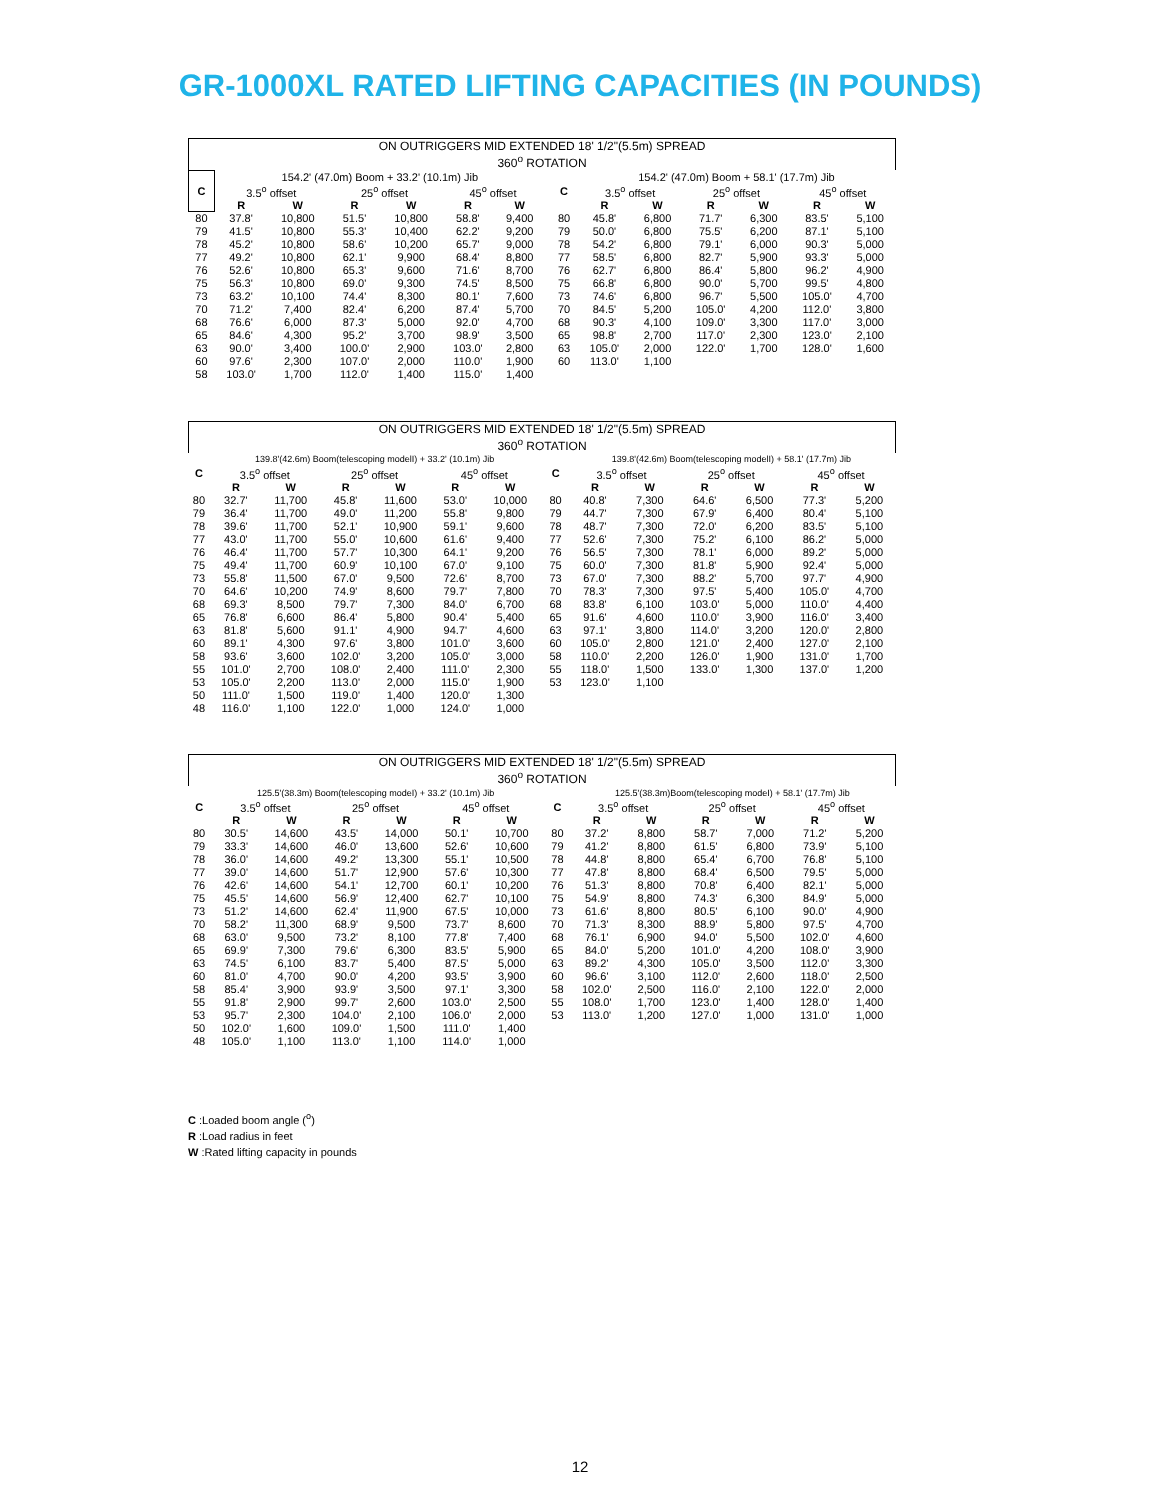GR-1000XL RATED LIFTING CAPACITIES (IN POUNDS)
ON OUTRIGGERS MID EXTENDED 18' 1/2"(5.5m) SPREAD
360<sup>o</sup> ROTATION
| C | 154.2' (47.0m) Boom + 33.2' (10.1m) Jib | | | | | | | C | 154.2' (47.0m) Boom + 58.1' (17.7m) Jib | | | | | |
| | 3.5<sup>o</sup> offset | | 25<sup>o</sup> offset | | 45<sup>o</sup> offset | | | | 3.5<sup>o</sup> offset | | 25<sup>o</sup> offset | | 45<sup>o</sup> offset | |
| | R | W | R | W | R | W | | | R | W | R | W | R | W |
| 80 | 37.8' | 10,800 | 51.5' | 10,800 | 58.8' | 9,400 | | 80 | 45.8' | 6,800 | 71.7' | 6,300 | 83.5' | 5,100 |
| 79 | 41.5' | 10,800 | 55.3' | 10,400 | 62.2' | 9,200 | | 79 | 50.0' | 6,800 | 75.5' | 6,200 | 87.1' | 5,100 |
| 78 | 45.2' | 10,800 | 58.6' | 10,200 | 65.7' | 9,000 | | 78 | 54.2' | 6,800 | 79.1' | 6,000 | 90.3' | 5,000 |
| 77 | 49.2' | 10,800 | 62.1' | 9,900 | 68.4' | 8,800 | | 77 | 58.5' | 6,800 | 82.7' | 5,900 | 93.3' | 5,000 |
| 76 | 52.6' | 10,800 | 65.3' | 9,600 | 71.6' | 8,700 | | 76 | 62.7' | 6,800 | 86.4' | 5,800 | 96.2' | 4,900 |
| 75 | 56.3' | 10,800 | 69.0' | 9,300 | 74.5' | 8,500 | | 75 | 66.8' | 6,800 | 90.0' | 5,700 | 99.5' | 4,800 |
| 73 | 63.2' | 10,100 | 74.4' | 8,300 | 80.1' | 7,600 | | 73 | 74.6' | 6,800 | 96.7' | 5,500 | 105.0' | 4,700 |
| 70 | 71.2' | 7,400 | 82.4' | 6,200 | 87.4' | 5,700 | | 70 | 84.5' | 5,200 | 105.0' | 4,200 | 112.0' | 3,800 |
| 68 | 76.6' | 6,000 | 87.3' | 5,000 | 92.0' | 4,700 | | 68 | 90.3' | 4,100 | 109.0' | 3,300 | 117.0' | 3,000 |
| 65 | 84.6' | 4,300 | 95.2' | 3,700 | 98.9' | 3,500 | | 65 | 98.8' | 2,700 | 117.0' | 2,300 | 123.0' | 2,100 |
| 63 | 90.0' | 3,400 | 100.0' | 2,900 | 103.0' | 2,800 | | 63 | 105.0' | 2,000 | 122.0' | 1,700 | 128.0' | 1,600 |
| 60 | 97.6' | 2,300 | 107.0' | 2,000 | 110.0' | 1,900 | | 60 | 113.0' | 1,100 | | | | |
| 58 | 103.0' | 1,700 | 112.0' | 1,400 | 115.0' | 1,400 | | | | | | | | |
ON OUTRIGGERS MID EXTENDED 18' 1/2"(5.5m) SPREAD
360<sup>o</sup> ROTATION
| C | 139.8'(42.6m) Boom(telescoping modelI) + 33.2' (10.1m) Jib | | | | | | | C | 139.8'(42.6m) Boom(telescoping modelI) + 58.1' (17.7m) Jib | | | | | |
| | 3.5<sup>o</sup> offset | | 25<sup>o</sup> offset | | 45<sup>o</sup> offset | | | | 3.5<sup>o</sup> offset | | 25<sup>o</sup> offset | | 45<sup>o</sup> offset | |
| | R | W | R | W | R | W | | | R | W | R | W | R | W |
| 80 | 32.7' | 11,700 | 45.8' | 11,600 | 53.0' | 10,000 | | 80 | 40.8' | 7,300 | 64.6' | 6,500 | 77.3' | 5,200 |
| 79 | 36.4' | 11,700 | 49.0' | 11,200 | 55.8' | 9,800 | | 79 | 44.7' | 7,300 | 67.9' | 6,400 | 80.4' | 5,100 |
| 78 | 39.6' | 11,700 | 52.1' | 10,900 | 59.1' | 9,600 | | 78 | 48.7' | 7,300 | 72.0' | 6,200 | 83.5' | 5,100 |
| 77 | 43.0' | 11,700 | 55.0' | 10,600 | 61.6' | 9,400 | | 77 | 52.6' | 7,300 | 75.2' | 6,100 | 86.2' | 5,000 |
| 76 | 46.4' | 11,700 | 57.7' | 10,300 | 64.1' | 9,200 | | 76 | 56.5' | 7,300 | 78.1' | 6,000 | 89.2' | 5,000 |
| 75 | 49.4' | 11,700 | 60.9' | 10,100 | 67.0' | 9,100 | | 75 | 60.0' | 7,300 | 81.8' | 5,900 | 92.4' | 5,000 |
| 73 | 55.8' | 11,500 | 67.0' | 9,500 | 72.6' | 8,700 | | 73 | 67.0' | 7,300 | 88.2' | 5,700 | 97.7' | 4,900 |
| 70 | 64.6' | 10,200 | 74.9' | 8,600 | 79.7' | 7,800 | | 70 | 78.3' | 7,300 | 97.5' | 5,400 | 105.0' | 4,700 |
| 68 | 69.3' | 8,500 | 79.7' | 7,300 | 84.0' | 6,700 | | 68 | 83.8' | 6,100 | 103.0' | 5,000 | 110.0' | 4,400 |
| 65 | 76.8' | 6,600 | 86.4' | 5,800 | 90.4' | 5,400 | | 65 | 91.6' | 4,600 | 110.0' | 3,900 | 116.0' | 3,400 |
| 63 | 81.8' | 5,600 | 91.1' | 4,900 | 94.7' | 4,600 | | 63 | 97.1' | 3,800 | 114.0' | 3,200 | 120.0' | 2,800 |
| 60 | 89.1' | 4,300 | 97.6' | 3,800 | 101.0' | 3,600 | | 60 | 105.0' | 2,800 | 121.0' | 2,400 | 127.0' | 2,100 |
| 58 | 93.6' | 3,600 | 102.0' | 3,200 | 105.0' | 3,000 | | 58 | 110.0' | 2,200 | 126.0' | 1,900 | 131.0' | 1,700 |
| 55 | 101.0' | 2,700 | 108.0' | 2,400 | 111.0' | 2,300 | | 55 | 118.0' | 1,500 | 133.0' | 1,300 | 137.0' | 1,200 |
| 53 | 105.0' | 2,200 | 113.0' | 2,000 | 115.0' | 1,900 | | 53 | 123.0' | 1,100 | | | | |
| 50 | 111.0' | 1,500 | 119.0' | 1,400 | 120.0' | 1,300 | | | | | | | | |
| 48 | 116.0' | 1,100 | 122.0' | 1,000 | 124.0' | 1,000 | | | | | | | | |
ON OUTRIGGERS MID EXTENDED 18' 1/2"(5.5m) SPREAD
360<sup>o</sup> ROTATION
| C | 125.5'(38.3m) Boom(telescoping modeI) + 33.2' (10.1m) Jib | | | | | | | C | 125.5'(38.3m)Boom(telescoping modeI) + 58.1' (17.7m) Jib | | | | | |
| | 3.5<sup>o</sup> offset | | 25<sup>o</sup> offset | | 45<sup>o</sup> offset | | | | 3.5<sup>o</sup> offset | | 25<sup>o</sup> offset | | 45<sup>o</sup> offset | |
| | R | W | R | W | R | W | | | R | W | R | W | R | W |
| 80 | 30.5' | 14,600 | 43.5' | 14,000 | 50.1' | 10,700 | | 80 | 37.2' | 8,800 | 58.7' | 7,000 | 71.2' | 5,200 |
| 79 | 33.3' | 14,600 | 46.0' | 13,600 | 52.6' | 10,600 | | 79 | 41.2' | 8,800 | 61.5' | 6,800 | 73.9' | 5,100 |
| 78 | 36.0' | 14,600 | 49.2' | 13,300 | 55.1' | 10,500 | | 78 | 44.8' | 8,800 | 65.4' | 6,700 | 76.8' | 5,100 |
| 77 | 39.0' | 14,600 | 51.7' | 12,900 | 57.6' | 10,300 | | 77 | 47.8' | 8,800 | 68.4' | 6,500 | 79.5' | 5,000 |
| 76 | 42.6' | 14,600 | 54.1' | 12,700 | 60.1' | 10,200 | | 76 | 51.3' | 8,800 | 70.8' | 6,400 | 82.1' | 5,000 |
| 75 | 45.5' | 14,600 | 56.9' | 12,400 | 62.7' | 10,100 | | 75 | 54.9' | 8,800 | 74.3' | 6,300 | 84.9' | 5,000 |
| 73 | 51.2' | 14,600 | 62.4' | 11,900 | 67.5' | 10,000 | | 73 | 61.6' | 8,800 | 80.5' | 6,100 | 90.0' | 4,900 |
| 70 | 58.2' | 11,300 | 68.9' | 9,500 | 73.7' | 8,600 | | 70 | 71.3' | 8,300 | 88.9' | 5,800 | 97.5' | 4,700 |
| 68 | 63.0' | 9,500 | 73.2' | 8,100 | 77.8' | 7,400 | | 68 | 76.1' | 6,900 | 94.0' | 5,500 | 102.0' | 4,600 |
| 65 | 69.9' | 7,300 | 79.6' | 6,300 | 83.5' | 5,900 | | 65 | 84.0' | 5,200 | 101.0' | 4,200 | 108.0' | 3,900 |
| 63 | 74.5' | 6,100 | 83.7' | 5,400 | 87.5' | 5,000 | | 63 | 89.2' | 4,300 | 105.0' | 3,500 | 112.0' | 3,300 |
| 60 | 81.0' | 4,700 | 90.0' | 4,200 | 93.5' | 3,900 | | 60 | 96.6' | 3,100 | 112.0' | 2,600 | 118.0' | 2,500 |
| 58 | 85.4' | 3,900 | 93.9' | 3,500 | 97.1' | 3,300 | | 58 | 102.0' | 2,500 | 116.0' | 2,100 | 122.0' | 2,000 |
| 55 | 91.8' | 2,900 | 99.7' | 2,600 | 103.0' | 2,500 | | 55 | 108.0' | 1,700 | 123.0' | 1,400 | 128.0' | 1,400 |
| 53 | 95.7' | 2,300 | 104.0' | 2,100 | 106.0' | 2,000 | | 53 | 113.0' | 1,200 | 127.0' | 1,000 | 131.0' | 1,000 |
| 50 | 102.0' | 1,600 | 109.0' | 1,500 | 111.0' | 1,400 | | | | | | | | |
| 48 | 105.0' | 1,100 | 113.0' | 1,100 | 114.0' | 1,000 | | | | | | | | |
C :Loaded boom angle (<sup>o</sup>)
R :Load radius in feet
W :Rated lifting capacity in pounds
12